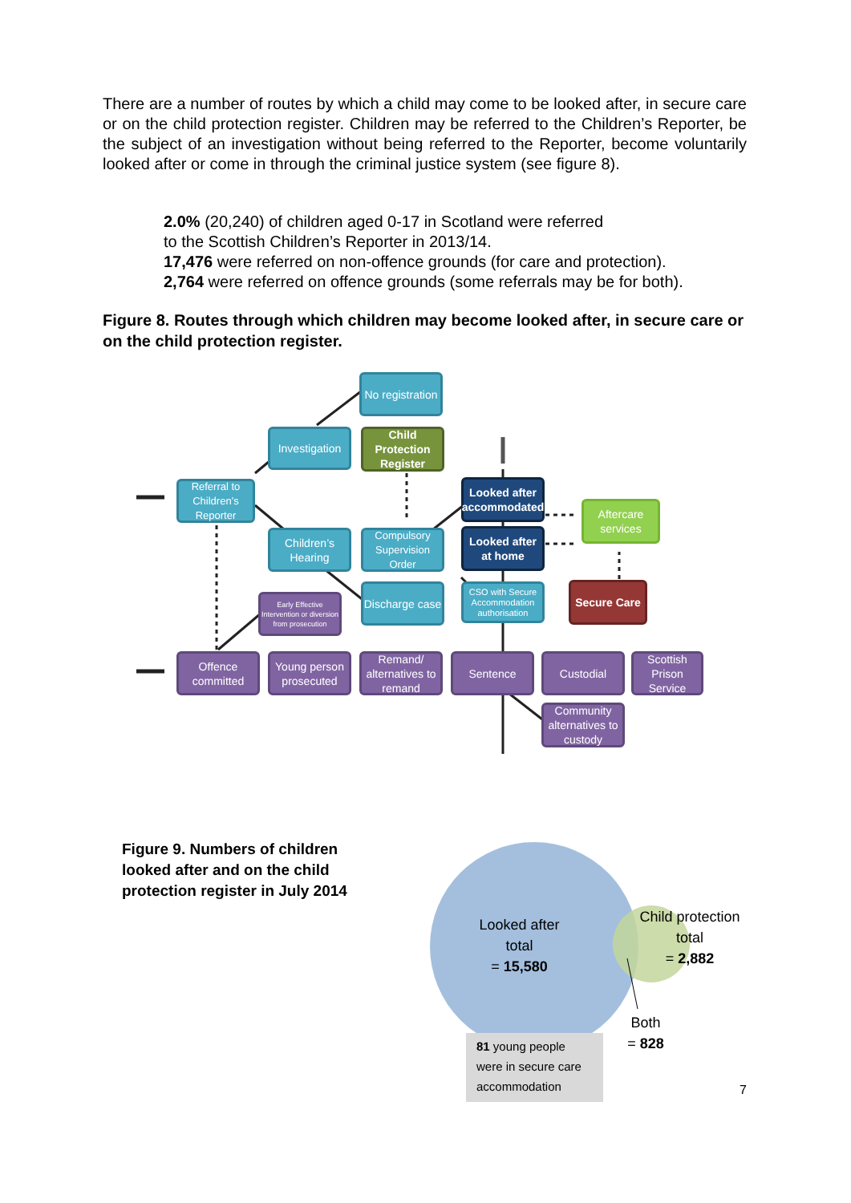There are a number of routes by which a child may come to be looked after, in secure care or on the child protection register. Children may be referred to the Children’s Reporter, be the subject of an investigation without being referred to the Reporter, become voluntarily looked after or come in through the criminal justice system (see figure 8).
2.0% (20,240) of children aged 0-17 in Scotland were referred
to the Scottish Children’s Reporter in 2013/14.
17,476 were referred on non-offence grounds (for care and protection).
2,764 were referred on offence grounds (some referrals may be for both).
Figure 8. Routes through which children may become looked after, in secure care or on the child protection register.
No registration
Investigation
Child Protection Register
Looked after accommodated
Referral to Children’s Reporter
Aftercare services
Children’s Hearing
Compulsory Supervision Order
Looked after at home
Early Effective Intervention or diversion from prosecution
Discharge case
CSO with Secure Accommodation authorisation
Secure Care
Offence committed
Young person prosecuted
Remand/ alternatives to remand
Sentence Custodial
Scottish Prison Service
Community alternatives to custody
Figure 9. Numbers of children looked after and on the child protection register in July 2014
Looked after total
= 15,580
Child protection total
= 2,882
Both
= 828
81 young people were in secure care accommodation
7